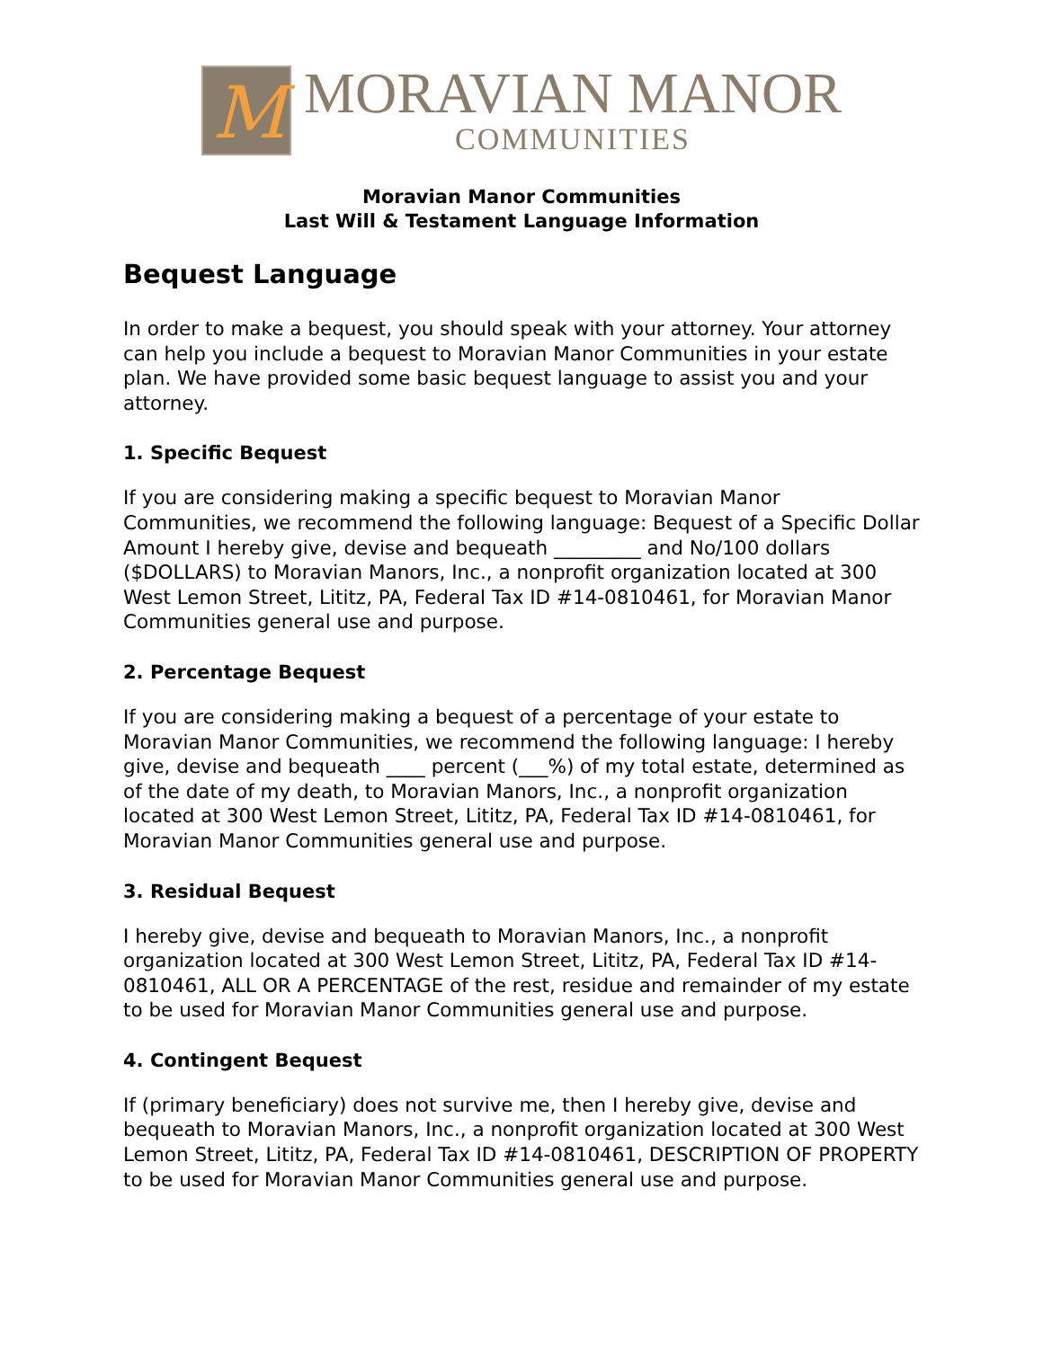M
MORAVIAN MANOR
COMMUNITIES
Moravian Manor Communities
Last Will & Testament Language Information
Bequest Language
In order to make a bequest, you should speak with your attorney. Your attorney can help you include a bequest to Moravian Manor Communities in your estate plan. We have provided some basic bequest language to assist you and your attorney.
1. Specific Bequest
If you are considering making a specific bequest to Moravian Manor Communities, we recommend the following language: Bequest of a Specific Dollar Amount I hereby give, devise and bequeath _________ and No/100 dollars ($DOLLARS) to Moravian Manors, Inc., a nonprofit organization located at 300 West Lemon Street, Lititz, PA, Federal Tax ID #14-0810461, for Moravian Manor Communities general use and purpose.
2. Percentage Bequest
If you are considering making a bequest of a percentage of your estate to Moravian Manor Communities, we recommend the following language: I hereby give, devise and bequeath ____ percent (___%) of my total estate, determined as of the date of my death, to Moravian Manors, Inc., a nonprofit organization located at 300 West Lemon Street, Lititz, PA, Federal Tax ID #14-0810461, for Moravian Manor Communities general use and purpose.
3. Residual Bequest
I hereby give, devise and bequeath to Moravian Manors, Inc., a nonprofit organization located at 300 West Lemon Street, Lititz, PA, Federal Tax ID #14-0810461, ALL OR A PERCENTAGE of the rest, residue and remainder of my estate to be used for Moravian Manor Communities general use and purpose.
4. Contingent Bequest
If (primary beneficiary) does not survive me, then I hereby give, devise and bequeath to Moravian Manors, Inc., a nonprofit organization located at 300 West Lemon Street, Lititz, PA, Federal Tax ID #14-0810461, DESCRIPTION OF PROPERTY to be used for Moravian Manor Communities general use and purpose.